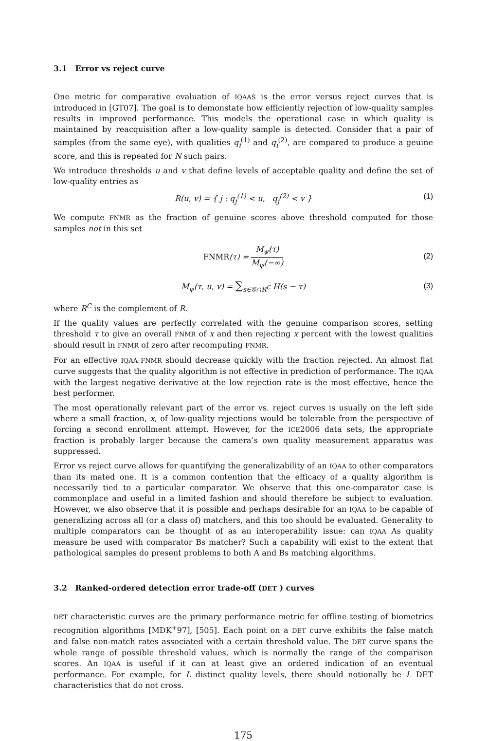3.1 Error vs reject curve
One metric for comparative evaluation of IQAAS is the error versus reject curves that is introduced in [GT07]. The goal is to demonstate how efficiently rejection of low-quality samples results in improved performance. This models the operational case in which quality is maintained by reacquisition after a low-quality sample is detected. Consider that a pair of samples (from the same eye), with qualities q<sub>i</sub><sup>(1)</sup> and q<sub>i</sub><sup>(2)</sup>, are compared to produce a geuine score, and this is repeated for N such pairs.
We introduce thresholds u and v that define levels of acceptable quality and define the set of low-quality entries as
R(u, v) = { j : q<sub>j</sub><sup>(1)</sup> < u, q<sub>j</sub><sup>(2)</sup> < v } (1)
We compute FNMR as the fraction of genuine scores above threshold computed for those samples not in this set
FNMR(τ) = M<sub>ψ</sub>(τ) M<sub>ψ</sub>(−∞)
(2)
M<sub>ψ</sub>(τ, u, v) = ∑<sub>s∈𝒢∩R<sup>C</sup></sub> H(s − τ) (3)
where R<sup>C</sup> is the complement of R.
If the quality values are perfectly correlated with the genuine comparison scores, setting threshold τ to give an overall FNMR of x and then rejecting x percent with the lowest qualities should result in FNMR of zero after recomputing FNMR.
For an effective IQAA FNMR should decrease quickly with the fraction rejected. An almost flat curve suggests that the quality algorithm is not effective in prediction of performance. The IQAA with the largest negative derivative at the low rejection rate is the most effective, hence the best performer.
The most operationally relevant part of the error vs. reject curves is usually on the left side where a small fraction, x, of low-quality rejections would be tolerable from the perspective of forcing a second enrollment attempt. However, for the ICE2006 data sets, the appropriate fraction is probably larger because the camera’s own quality measurement apparatus was suppressed.
Error vs reject curve allows for quantifying the generalizability of an IQAA to other comparators than its mated one. It is a common contention that the efficacy of a quality algorithm is necessarily tied to a particular comparator. We observe that this one-comparator case is commonplace and useful in a limited fashion and should therefore be subject to evaluation. However, we also observe that it is possible and perhaps desirable for an IQAA to be capable of generalizing across all (or a class of) matchers, and this too should be evaluated. Generality to multiple comparators can be thought of as an interoperability issue: can IQAA As quality measure be used with comparator Bs matcher? Such a capability will exist to the extent that pathological samples do present problems to both A and Bs matching algorithms.
3.2 Ranked-ordered detection error trade-off (DET ) curves
DET characteristic curves are the primary performance metric for offline testing of biometrics recognition algorithms [MDK<sup>+</sup>97], [505]. Each point on a DET curve exhibits the false match and false non-match rates associated with a certain threshold value. The DET curve spans the whole range of possible threshold values, which is normally the range of the comparison scores. An IQAA is useful if it can at least give an ordered indication of an eventual performance. For example, for L distinct quality levels, there should notionally be L DET characteristics that do not cross.
175